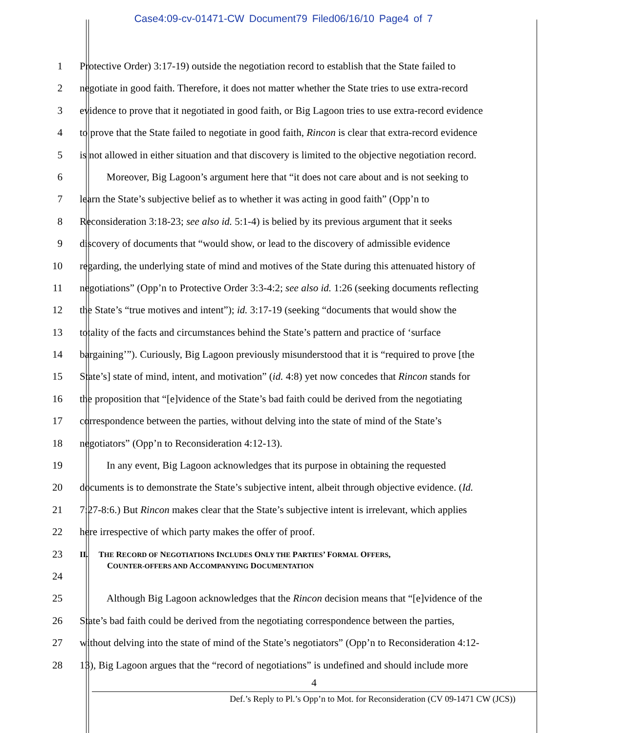Case4:09-cv-01471-CW Document79 Filed06/16/10 Page4 of 7
1 Protective Order) 3:17-19) outside the negotiation record to establish that the State failed to
2 negotiate in good faith. Therefore, it does not matter whether the State tries to use extra-record
3 evidence to prove that it negotiated in good faith, or Big Lagoon tries to use extra-record evidence
4 to prove that the State failed to negotiate in good faith, Rincon is clear that extra-record evidence
5 is not allowed in either situation and that discovery is limited to the objective negotiation record.
6 Moreover, Big Lagoon’s argument here that “it does not care about and is not seeking to
7 learn the State’s subjective belief as to whether it was acting in good faith” (Opp’n to
8 Reconsideration 3:18-23; see also id. 5:1-4) is belied by its previous argument that it seeks
9 discovery of documents that “would show, or lead to the discovery of admissible evidence
10 regarding, the underlying state of mind and motives of the State during this attenuated history of
11 negotiations” (Opp’n to Protective Order 3:3-4:2; see also id. 1:26 (seeking documents reflecting
12 the State’s “true motives and intent”); id. 3:17-19 (seeking “documents that would show the
13 totality of the facts and circumstances behind the State’s pattern and practice of ‘surface
14 bargaining’”). Curiously, Big Lagoon previously misunderstood that it is “required to prove [the
15 State’s] state of mind, intent, and motivation” (id. 4:8) yet now concedes that Rincon stands for
16 the proposition that “[e]vidence of the State’s bad faith could be derived from the negotiating
17 correspondence between the parties, without delving into the state of mind of the State’s
18 negotiators” (Opp’n to Reconsideration 4:12-13).
19 In any event, Big Lagoon acknowledges that its purpose in obtaining the requested
20 documents is to demonstrate the State’s subjective intent, albeit through objective evidence. (Id.
21 7:27-8:6.) But Rincon makes clear that the State’s subjective intent is irrelevant, which applies
22 here irrespective of which party makes the offer of proof.
23
II. THE RECORD OF NEGOTIATIONS INCLUDES ONLY THE PARTIES’ FORMAL OFFERS,
COUNTER-OFFERS AND ACCOMPANYING DOCUMENTATION
24
25 Although Big Lagoon acknowledges that the Rincon decision means that “[e]vidence of the
26 State’s bad faith could be derived from the negotiating correspondence between the parties,
27 without delving into the state of mind of the State’s negotiators” (Opp’n to Reconsideration 4:12-
28 13), Big Lagoon argues that the “record of negotiations” is undefined and should include more
4
Def.’s Reply to Pl.’s Opp’n to Mot. for Reconsideration (CV 09-1471 CW (JCS))